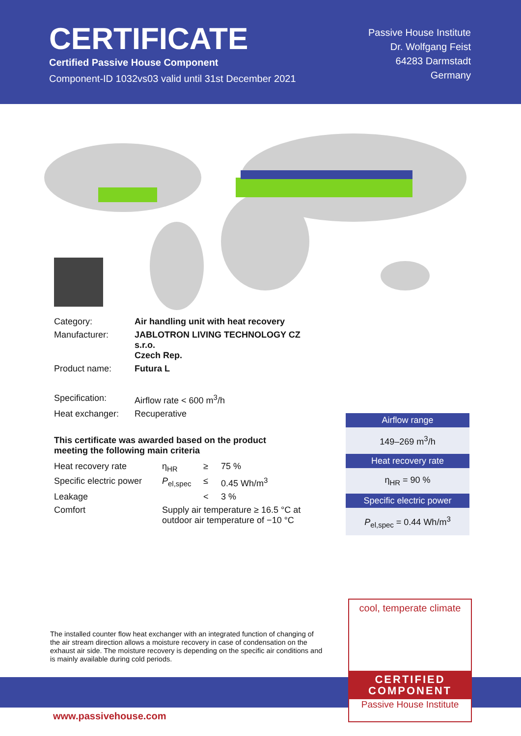CERTIFICATE
Certified Passive House Component
Component-ID 1032vs03 valid until 31st December 2021
Passive House Institute
Dr. Wolfgang Feist
64283 Darmstadt
Germany
| Category: | Air handling unit with heat recovery |
| Manufacturer: | JABLOTRON LIVING TECHNOLOGY CZ s.r.o. Czech Rep. |
| Product name: | Futura L |
| Specification: | Airflow rate < 600 m<sup>3</sup>/h |
| Heat exchanger: | Recuperative |
This certificate was awarded based on the product
meeting the following main criteria
| Heat recovery rate | η<sub>HR</sub> | ≥ | 75 % |
| Specific electric power | P<sub>el,spec</sub> | ≤ | 0.45 Wh/m<sup>3</sup> |
| Leakage | | < | 3 % |
| Comfort | Supply air temperature ≥ 16.5 °C at outdoor air temperature of −10 °C | | |
Airflow range
149–269 m<sup>3</sup>/h
Heat recovery rate
η<sub>HR</sub> = 90 %
Specific electric power
P<sub>el,spec</sub> = 0.44 Wh/m<sup>3</sup>
The installed counter flow heat exchanger with an integrated function of changing of the air stream direction allows a moisture recovery in case of condensation on the exhaust air side. The moisture recovery is depending on the specific air conditions and is mainly available during cold periods.
www.passivehouse.com
cool, temperate climate
CERTIFIED
COMPONENT
Passive House Institute